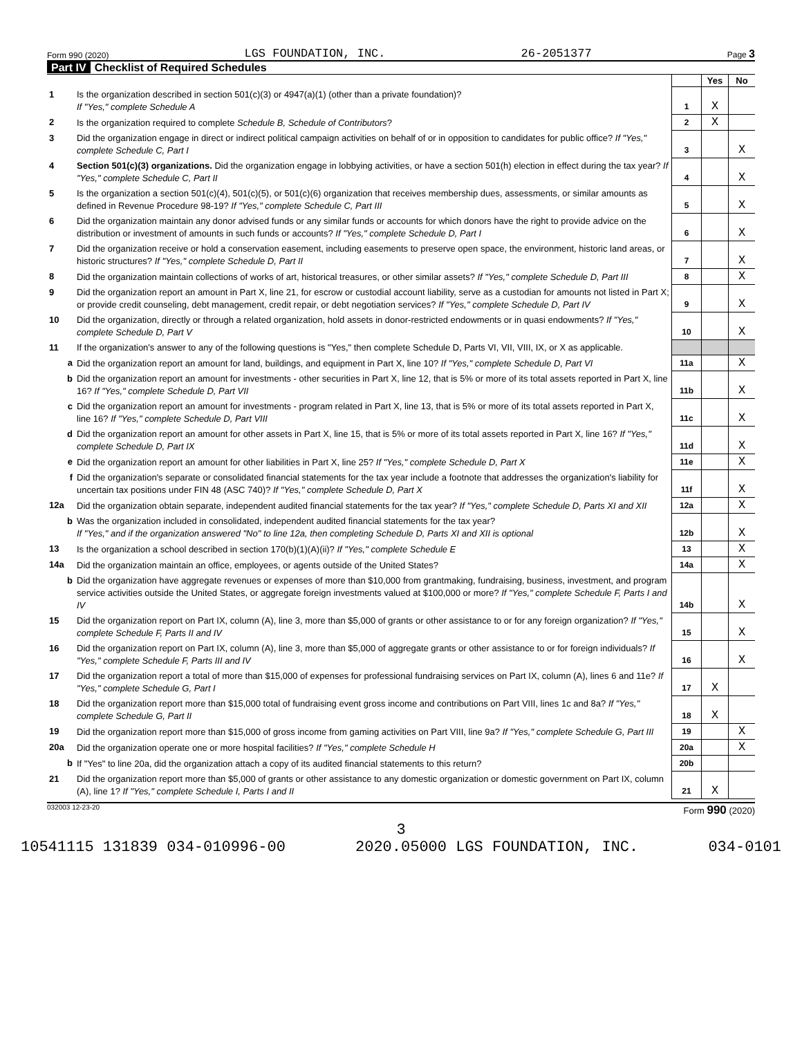Form 990 (2020) LGS FOUNDATION, INC. 26-2051377 Page 3
Part IV Checklist of Required Schedules
| | | | Yes | No |
| 1 | Is the organization described in section 501(c)(3) or 4947(a)(1) (other than a private foundation)? If "Yes," complete Schedule A | 1 | X | |
| 2 | Is the organization required to complete Schedule B, Schedule of Contributors ? | 2 | X | |
| 3 | Did the organization engage in direct or indirect political campaign activities on behalf of or in opposition to candidates for public office? If "Yes," complete Schedule C, Part I | 3 | | X |
| 4 | Section 501(c)(3) organizations. Did the organization engage in lobbying activities, or have a section 501(h) election in effect during the tax year? If "Yes," complete Schedule C, Part II | 4 | | X |
| 5 | Is the organization a section 501(c)(4), 501(c)(5), or 501(c)(6) organization that receives membership dues, assessments, or similar amounts as defined in Revenue Procedure 98-19? If "Yes," complete Schedule C, Part III | 5 | | X |
| 6 | Did the organization maintain any donor advised funds or any similar funds or accounts for which donors have the right to provide advice on the distribution or investment of amounts in such funds or accounts? If "Yes," complete Schedule D, Part I | 6 | | X |
| 7 | Did the organization receive or hold a conservation easement, including easements to preserve open space, the environment, historic land areas, or historic structures? If "Yes," complete Schedule D, Part II | 7 | | X |
| 8 | Did the organization maintain collections of works of art, historical treasures, or other similar assets? If "Yes," complete Schedule D, Part III | 8 | | X |
| 9 | Did the organization report an amount in Part X, line 21, for escrow or custodial account liability, serve as a custodian for amounts not listed in Part X; or provide credit counseling, debt management, credit repair, or debt negotiation services? If "Yes," complete Schedule D, Part IV | 9 | | X |
| 10 | Did the organization, directly or through a related organization, hold assets in donor-restricted endowments or in quasi endowments? If "Yes," complete Schedule D, Part V | 10 | | X |
| 11 | If the organization's answer to any of the following questions is "Yes," then complete Schedule D, Parts VI, VII, VIII, IX, or X as applicable. | | | |
| a | Did the organization report an amount for land, buildings, and equipment in Part X, line 10? If "Yes," complete Schedule D, Part VI | 11a | | X |
| b | Did the organization report an amount for investments - other securities in Part X, line 12, that is 5% or more of its total assets reported in Part X, line 16? If "Yes," complete Schedule D, Part VII | 11b | | X |
| c | Did the organization report an amount for investments - program related in Part X, line 13, that is 5% or more of its total assets reported in Part X, line 16? If "Yes," complete Schedule D, Part VIII | 11c | | X |
| d | Did the organization report an amount for other assets in Part X, line 15, that is 5% or more of its total assets reported in Part X, line 16? If "Yes," complete Schedule D, Part IX | 11d | | X |
| e | Did the organization report an amount for other liabilities in Part X, line 25? If "Yes," complete Schedule D, Part X | 11e | | X |
| f | Did the organization's separate or consolidated financial statements for the tax year include a footnote that addresses the organization's liability for uncertain tax positions under FIN 48 (ASC 740)? If "Yes," complete Schedule D, Part X | 11f | | X |
| 12a | Did the organization obtain separate, independent audited financial statements for the tax year? If "Yes," complete Schedule D, Parts XI and XII | 12a | | X |
| b | Was the organization included in consolidated, independent audited financial statements for the tax year? If "Yes," and if the organization answered "No" to line 12a, then completing Schedule D, Parts XI and XII is optional | 12b | | X |
| 13 | Is the organization a school described in section 170(b)(1)(A)(ii)? If "Yes," complete Schedule E | 13 | | X |
| 14a | Did the organization maintain an office, employees, or agents outside of the United States? | 14a | | X |
| b | Did the organization have aggregate revenues or expenses of more than $10,000 from grantmaking, fundraising, business, investment, and program service activities outside the United States, or aggregate foreign investments valued at $100,000 or more? If "Yes," complete Schedule F, Parts I and IV | 14b | | X |
| 15 | Did the organization report on Part IX, column (A), line 3, more than $5,000 of grants or other assistance to or for any foreign organization? If "Yes," complete Schedule F, Parts II and IV | 15 | | X |
| 16 | Did the organization report on Part IX, column (A), line 3, more than $5,000 of aggregate grants or other assistance to or for foreign individuals? If "Yes," complete Schedule F, Parts III and IV | 16 | | X |
| 17 | Did the organization report a total of more than $15,000 of expenses for professional fundraising services on Part IX, column (A), lines 6 and 11e? If "Yes," complete Schedule G, Part I | 17 | X | |
| 18 | Did the organization report more than $15,000 total of fundraising event gross income and contributions on Part VIII, lines 1c and 8a? If "Yes," complete Schedule G, Part II | 18 | X | |
| 19 | Did the organization report more than $15,000 of gross income from gaming activities on Part VIII, line 9a? If "Yes," complete Schedule G, Part III | 19 | | X |
| 20a | Did the organization operate one or more hospital facilities? If "Yes," complete Schedule H | 20a | | X |
| b | If "Yes" to line 20a, did the organization attach a copy of its audited financial statements to this return? | 20b | | |
| 21 | Did the organization report more than $5,000 of grants or other assistance to any domestic organization or domestic government on Part IX, column (A), line 1? If "Yes," complete Schedule I, Parts I and II | 21 | X | |
032003 12-23-20 Form 990 (2020)
3
10541115 131839 034-010996-00 2020.05000 LGS FOUNDATION, INC. 034-0101